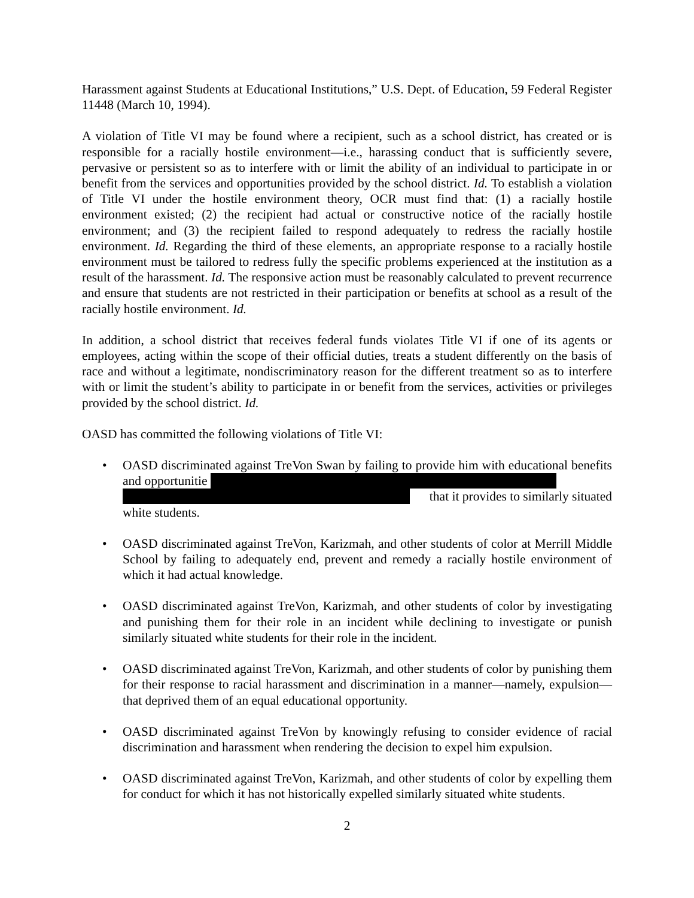Harassment against Students at Educational Institutions,” U.S. Dept. of Education, 59 Federal Register 11448 (March 10, 1994).
A violation of Title VI may be found where a recipient, such as a school district, has created or is responsible for a racially hostile environment—i.e., harassing conduct that is sufficiently severe, pervasive or persistent so as to interfere with or limit the ability of an individual to participate in or benefit from the services and opportunities provided by the school district. Id. To establish a violation of Title VI under the hostile environment theory, OCR must find that: (1) a racially hostile environment existed; (2) the recipient had actual or constructive notice of the racially hostile environment; and (3) the recipient failed to respond adequately to redress the racially hostile environment. Id. Regarding the third of these elements, an appropriate response to a racially hostile environment must be tailored to redress fully the specific problems experienced at the institution as a result of the harassment. Id. The responsive action must be reasonably calculated to prevent recurrence and ensure that students are not restricted in their participation or benefits at school as a result of the racially hostile environment. Id.
In addition, a school district that receives federal funds violates Title VI if one of its agents or employees, acting within the scope of their official duties, treats a student differently on the basis of race and without a legitimate, nondiscriminatory reason for the different treatment so as to interfere with or limit the student’s ability to participate in or benefit from the services, activities or privileges provided by the school district. Id.
OASD has committed the following violations of Title VI:
• OASD discriminated against TreVon Swan by failing to provide him with educational benefits and opportunitie
that it provides to similarly situated
white students.
• OASD discriminated against TreVon, Karizmah, and other students of color at Merrill Middle School by failing to adequately end, prevent and remedy a racially hostile environment of which it had actual knowledge.
• OASD discriminated against TreVon, Karizmah, and other students of color by investigating and punishing them for their role in an incident while declining to investigate or punish similarly situated white students for their role in the incident.
• OASD discriminated against TreVon, Karizmah, and other students of color by punishing them for their response to racial harassment and discrimination in a manner—namely, expulsion—that deprived them of an equal educational opportunity.
• OASD discriminated against TreVon by knowingly refusing to consider evidence of racial discrimination and harassment when rendering the decision to expel him expulsion.
• OASD discriminated against TreVon, Karizmah, and other students of color by expelling them for conduct for which it has not historically expelled similarly situated white students.
2